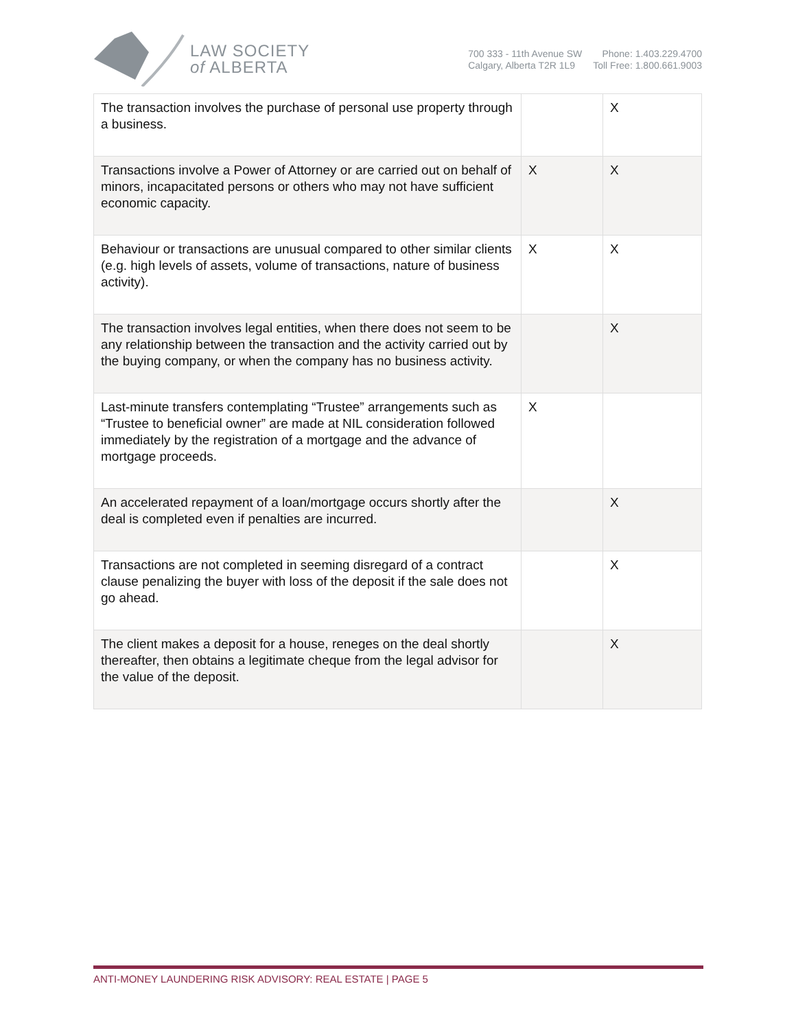LAW SOCIETY
of ALBERTA
700 333 - 11th Avenue SW
Calgary, Alberta T2R 1L9
Phone: 1.403.229.4700
Toll Free: 1.800.661.9003
| The transaction involves the purchase of personal use property through a business. | | X |
| Transactions involve a Power of Attorney or are carried out on behalf of minors, incapacitated persons or others who may not have sufficient economic capacity. | X | X |
| Behaviour or transactions are unusual compared to other similar clients (e.g. high levels of assets, volume of transactions, nature of business activity). | X | X |
| The transaction involves legal entities, when there does not seem to be any relationship between the transaction and the activity carried out by the buying company, or when the company has no business activity. | | X |
| Last-minute transfers contemplating “Trustee” arrangements such as “Trustee to beneficial owner” are made at NIL consideration followed immediately by the registration of a mortgage and the advance of mortgage proceeds. | X | |
| An accelerated repayment of a loan/mortgage occurs shortly after the deal is completed even if penalties are incurred. | | X |
| Transactions are not completed in seeming disregard of a contract clause penalizing the buyer with loss of the deposit if the sale does not go ahead. | | X |
| The client makes a deposit for a house, reneges on the deal shortly thereafter, then obtains a legitimate cheque from the legal advisor for the value of the deposit. | | X |
ANTI-MONEY LAUNDERING RISK ADVISORY: REAL ESTATE | PAGE 5